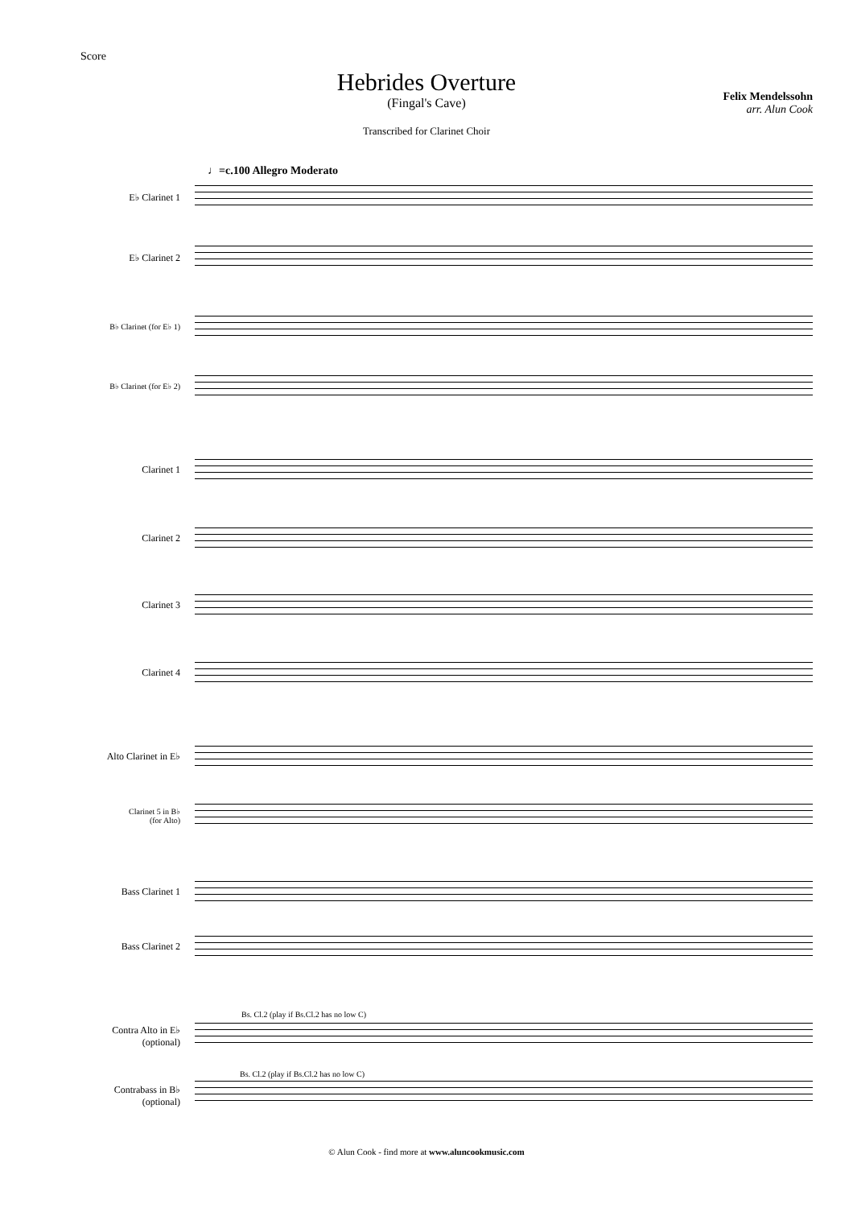Score
Hebrides Overture
(Fingal's Cave)
Transcribed for Clarinet Choir
Felix Mendelssohn
arr. Alun Cook
♩=c.100 Allegro Moderato
E♭ Clarinet 1
E♭ Clarinet 2
B♭ Clarinet (for E♭ 1)
B♭ Clarinet (for E♭ 2)
Clarinet 1
Clarinet 2
Clarinet 3
Clarinet 4
Alto Clarinet in E♭
Clarinet 5 in B♭
(for Alto)
Bass Clarinet 1
Bass Clarinet 2
Bs. Cl.2 (play if Bs.Cl.2 has no low C)
Contra Alto in E♭
(optional)
Bs. Cl.2 (play if Bs.Cl.2 has no low C)
Contrabass in B♭
(optional)
© Alun Cook - find more at www.aluncookmusic.com